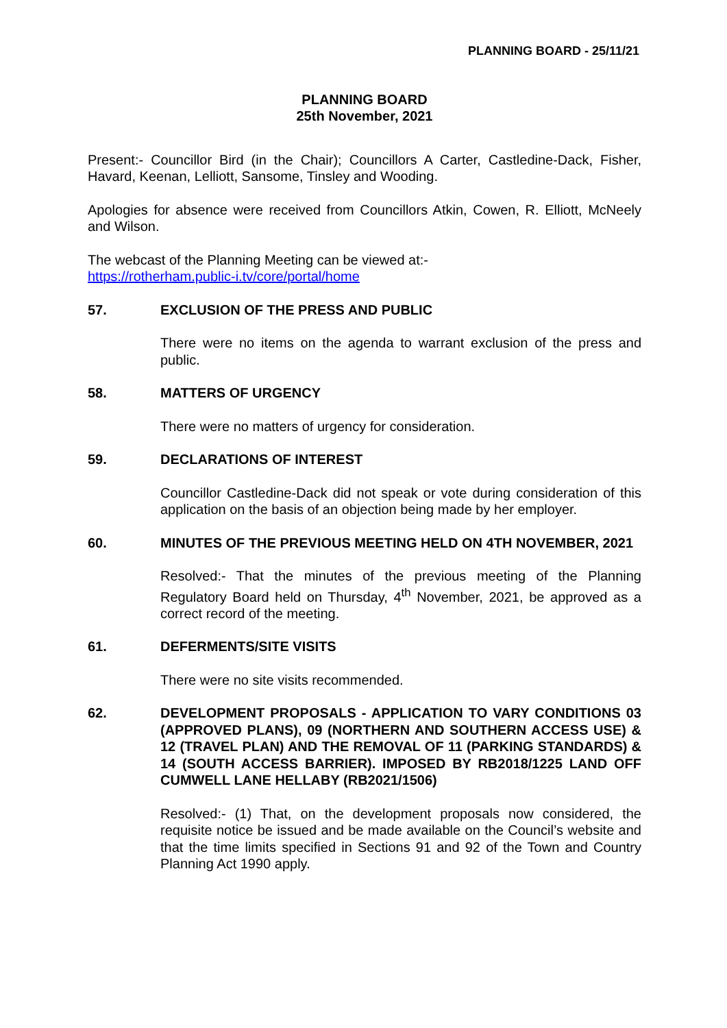PLANNING BOARD - 25/11/21
PLANNING BOARD
25th November, 2021
Present:- Councillor Bird (in the Chair); Councillors A Carter, Castledine-Dack, Fisher, Havard, Keenan, Lelliott, Sansome, Tinsley and Wooding.
Apologies for absence were received from Councillors Atkin, Cowen, R. Elliott, McNeely and Wilson.
The webcast of the Planning Meeting can be viewed at:-
https://rotherham.public-i.tv/core/portal/home
57. EXCLUSION OF THE PRESS AND PUBLIC
There were no items on the agenda to warrant exclusion of the press and public.
58. MATTERS OF URGENCY
There were no matters of urgency for consideration.
59. DECLARATIONS OF INTEREST
Councillor Castledine-Dack did not speak or vote during consideration of this application on the basis of an objection being made by her employer.
60. MINUTES OF THE PREVIOUS MEETING HELD ON 4TH NOVEMBER, 2021
Resolved:- That the minutes of the previous meeting of the Planning Regulatory Board held on Thursday, 4<sup>th</sup> November, 2021, be approved as a correct record of the meeting.
61. DEFERMENTS/SITE VISITS
There were no site visits recommended.
62. DEVELOPMENT PROPOSALS - APPLICATION TO VARY CONDITIONS 03 (APPROVED PLANS), 09 (NORTHERN AND SOUTHERN ACCESS USE) & 12 (TRAVEL PLAN) AND THE REMOVAL OF 11 (PARKING STANDARDS) & 14 (SOUTH ACCESS BARRIER). IMPOSED BY RB2018/1225 LAND OFF CUMWELL LANE HELLABY (RB2021/1506)
Resolved:- (1) That, on the development proposals now considered, the requisite notice be issued and be made available on the Council’s website and that the time limits specified in Sections 91 and 92 of the Town and Country Planning Act 1990 apply.